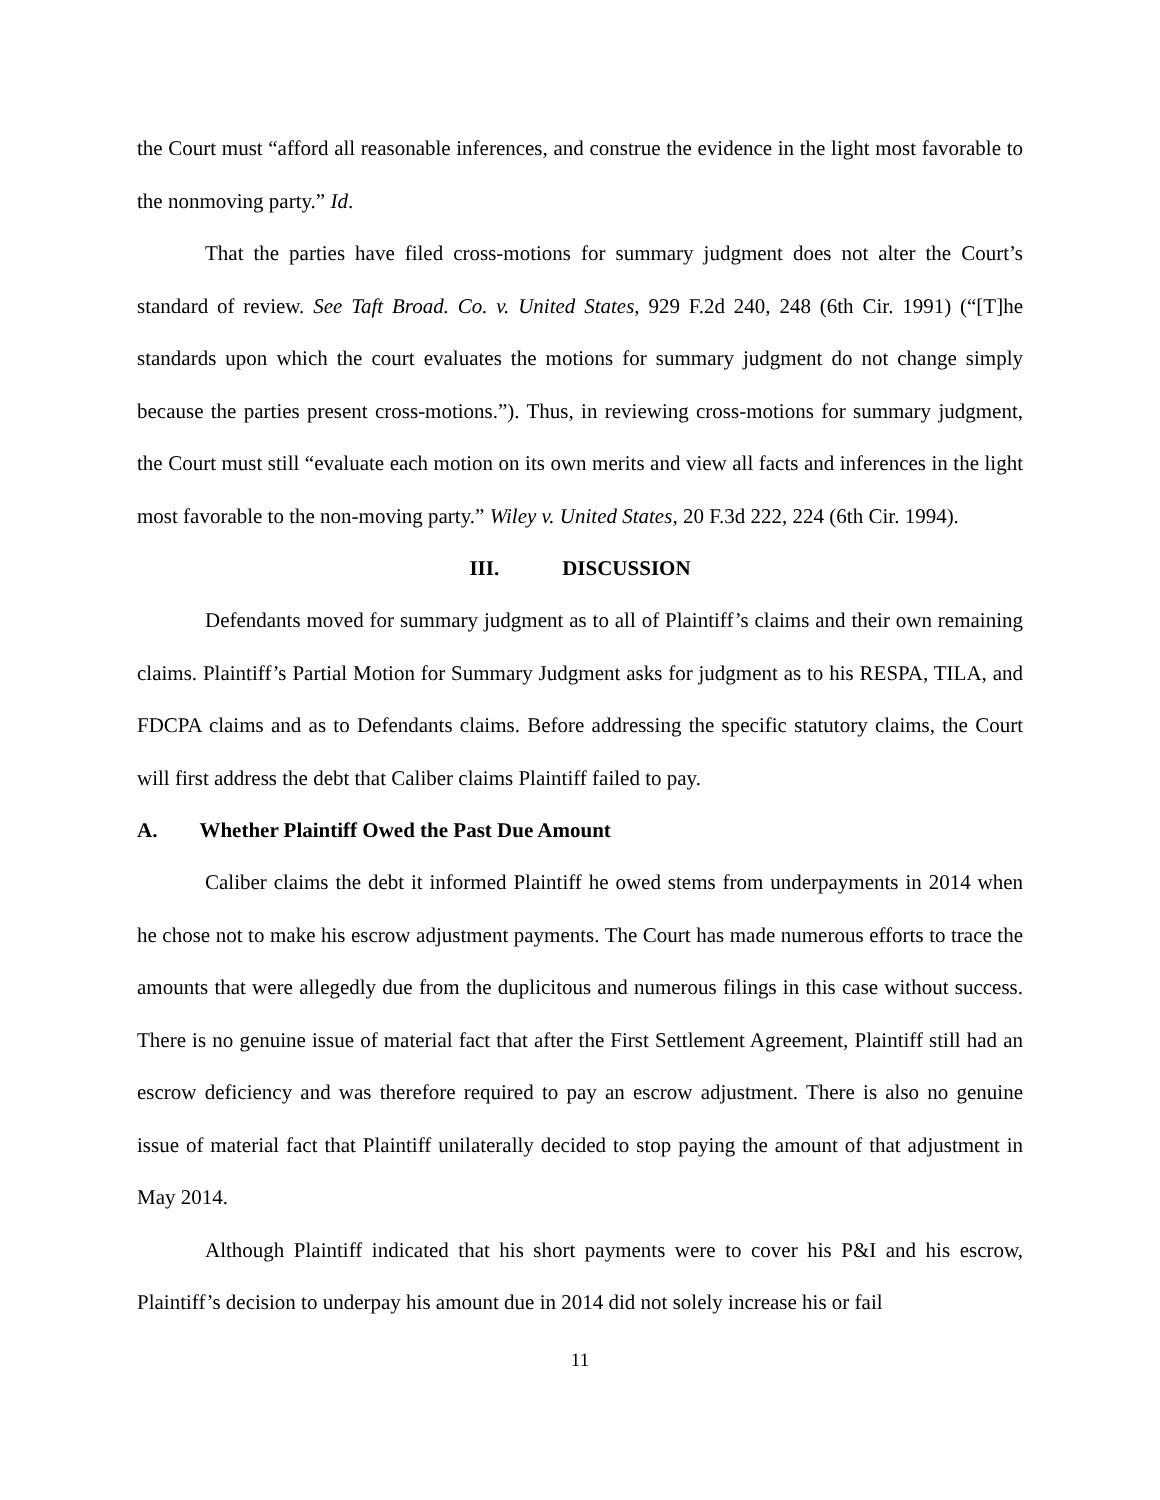the Court must “afford all reasonable inferences, and construe the evidence in the light most favorable to the nonmoving party.” Id.
That the parties have filed cross-motions for summary judgment does not alter the Court’s standard of review. See Taft Broad. Co. v. United States, 929 F.2d 240, 248 (6th Cir. 1991) (“[T]he standards upon which the court evaluates the motions for summary judgment do not change simply because the parties present cross-motions.”). Thus, in reviewing cross-motions for summary judgment, the Court must still “evaluate each motion on its own merits and view all facts and inferences in the light most favorable to the non-moving party.” Wiley v. United States, 20 F.3d 222, 224 (6th Cir. 1994).
III. DISCUSSION
Defendants moved for summary judgment as to all of Plaintiff’s claims and their own remaining claims. Plaintiff’s Partial Motion for Summary Judgment asks for judgment as to his RESPA, TILA, and FDCPA claims and as to Defendants claims. Before addressing the specific statutory claims, the Court will first address the debt that Caliber claims Plaintiff failed to pay.
A. Whether Plaintiff Owed the Past Due Amount
Caliber claims the debt it informed Plaintiff he owed stems from underpayments in 2014 when he chose not to make his escrow adjustment payments. The Court has made numerous efforts to trace the amounts that were allegedly due from the duplicitous and numerous filings in this case without success. There is no genuine issue of material fact that after the First Settlement Agreement, Plaintiff still had an escrow deficiency and was therefore required to pay an escrow adjustment. There is also no genuine issue of material fact that Plaintiff unilaterally decided to stop paying the amount of that adjustment in May 2014.
Although Plaintiff indicated that his short payments were to cover his P&I and his escrow, Plaintiff’s decision to underpay his amount due in 2014 did not solely increase his or fail
11